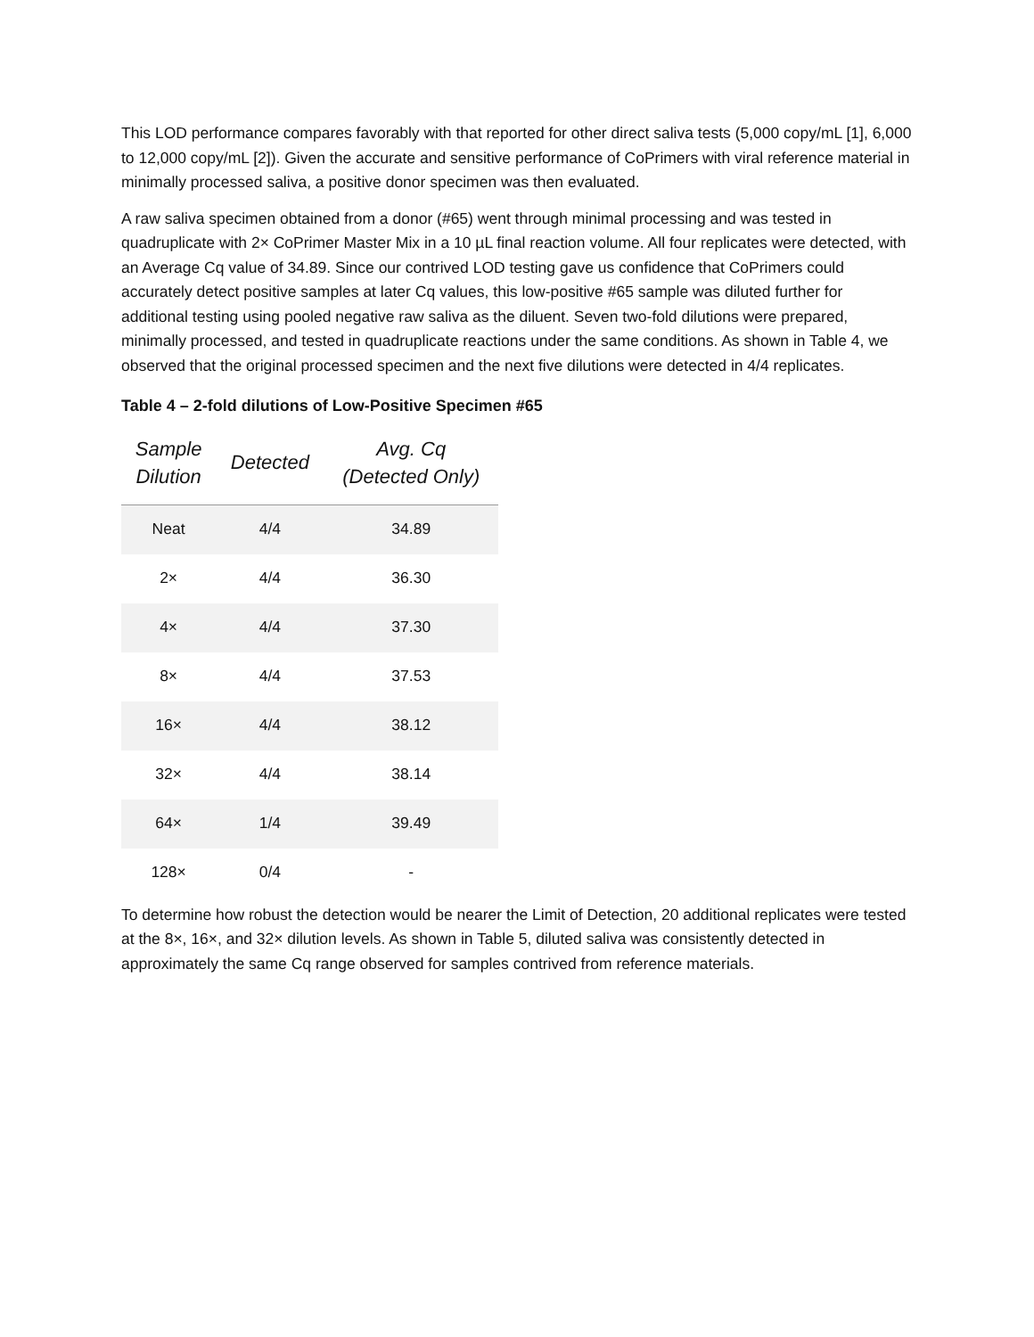This LOD performance compares favorably with that reported for other direct saliva tests (5,000 copy/mL [1], 6,000 to 12,000 copy/mL [2]). Given the accurate and sensitive performance of CoPrimers with viral reference material in minimally processed saliva, a positive donor specimen was then evaluated.
A raw saliva specimen obtained from a donor (#65) went through minimal processing and was tested in quadruplicate with 2× CoPrimer Master Mix in a 10 µL final reaction volume. All four replicates were detected, with an Average Cq value of 34.89. Since our contrived LOD testing gave us confidence that CoPrimers could accurately detect positive samples at later Cq values, this low-positive #65 sample was diluted further for additional testing using pooled negative raw saliva as the diluent. Seven two-fold dilutions were prepared, minimally processed, and tested in quadruplicate reactions under the same conditions. As shown in Table 4, we observed that the original processed specimen and the next five dilutions were detected in 4/4 replicates.
Table 4 – 2-fold dilutions of Low-Positive Specimen #65
| Sample Dilution | Detected | Avg. Cq (Detected Only) |
| --- | --- | --- |
| Neat | 4/4 | 34.89 |
| 2× | 4/4 | 36.30 |
| 4× | 4/4 | 37.30 |
| 8× | 4/4 | 37.53 |
| 16× | 4/4 | 38.12 |
| 32× | 4/4 | 38.14 |
| 64× | 1/4 | 39.49 |
| 128× | 0/4 | - |
To determine how robust the detection would be nearer the Limit of Detection, 20 additional replicates were tested at the 8×, 16×, and 32× dilution levels. As shown in Table 5, diluted saliva was consistently detected in approximately the same Cq range observed for samples contrived from reference materials.